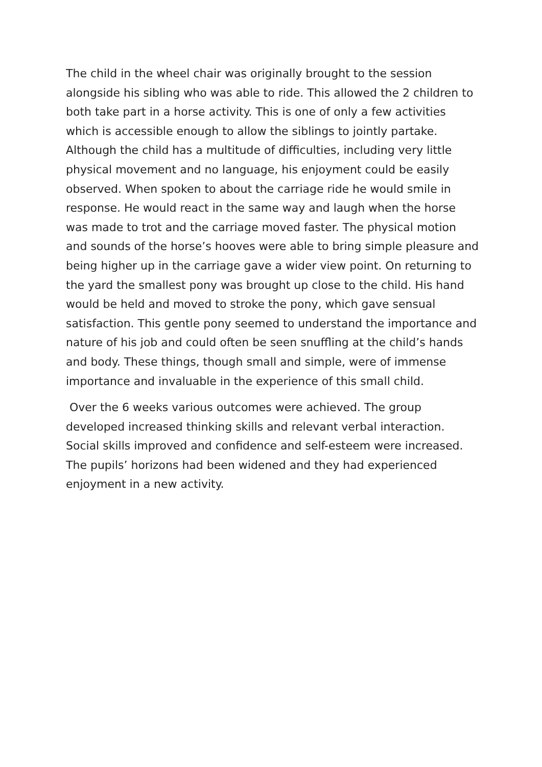The child in the wheel chair was originally brought to the session alongside his sibling who was able to ride. This allowed the 2 children to both take part in a horse activity. This is one of only a few activities which is accessible enough to allow the siblings to jointly partake. Although the child has a multitude of difficulties, including very little physical movement and no language, his enjoyment could be easily observed. When spoken to about the carriage ride he would smile in response. He would react in the same way and laugh when the horse was made to trot and the carriage moved faster. The physical motion and sounds of the horse’s hooves were able to bring simple pleasure and being higher up in the carriage gave a wider view point. On returning to the yard the smallest pony was brought up close to the child. His hand would be held and moved to stroke the pony, which gave sensual satisfaction. This gentle pony seemed to understand the importance and nature of his job and could often be seen snuffling at the child’s hands and body. These things, though small and simple, were of immense importance and invaluable in the experience of this small child.
Over the 6 weeks various outcomes were achieved. The group developed increased thinking skills and relevant verbal interaction. Social skills improved and confidence and self-esteem were increased. The pupils’ horizons had been widened and they had experienced enjoyment in a new activity.